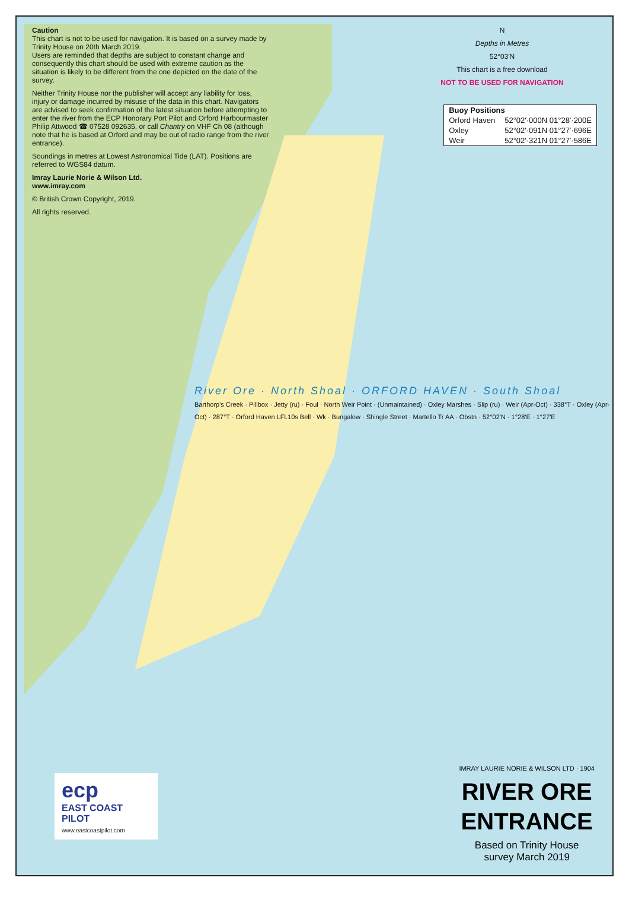Caution
This chart is not to be used for navigation. It is based on a survey made by Trinity House on 20th March 2019.
Users are reminded that depths are subject to constant change and consequently this chart should be used with extreme caution as the situation is likely to be different from the one depicted on the date of the survey.
Neither Trinity House nor the publisher will accept any liability for loss, injury or damage incurred by misuse of the data in this chart. Navigators are advised to seek confirmation of the latest situation before attempting to enter the river from the ECP Honorary Port Pilot and Orford Harbourmaster Philip Attwood ☎ 07528 092635, or call Chantry on VHF Ch 08 (although note that he is based at Orford and may be out of radio range from the river entrance).
Soundings in metres at Lowest Astronomical Tide (LAT). Positions are referred to WGS84 datum.
Imray Laurie Norie & Wilson Ltd.
www.imray.com
© British Crown Copyright, 2019.
All rights reserved.
N
Depths in Metres
52°03′N
This chart is a free download
NOT TO BE USED FOR NAVIGATION
| Buoy Positions | |
| --- | --- |
| Orford Haven | 52°02′·000N 01°28′·200E |
| Oxley | 52°02′·091N 01°27′·696E |
| Weir | 52°02′·321N 01°27′·586E |
River Ore · North Shoal · ORFORD HAVEN · South Shoal
Barthorp's Creek · Pillbox · Jetty (ru) · Foul · North Weir Point · (Unmaintained) · Oxley Marshes · Slip (ru) · Weir (Apr-Oct) · 338°T · Oxley (Apr-Oct) · 287°T · Orford Haven LFl.10s Bell · Wk · Bungalow · Shingle Street · Martello Tr AA · Obstn · 52°02′N · 1°28′E · 1°27′E
ecp
EAST COAST PILOT
www.eastcoastpilot.com
IMRAY LAURIE NORIE & WILSON LTD · 1904
RIVER ORE
ENTRANCE
Based on Trinity House
survey March 2019